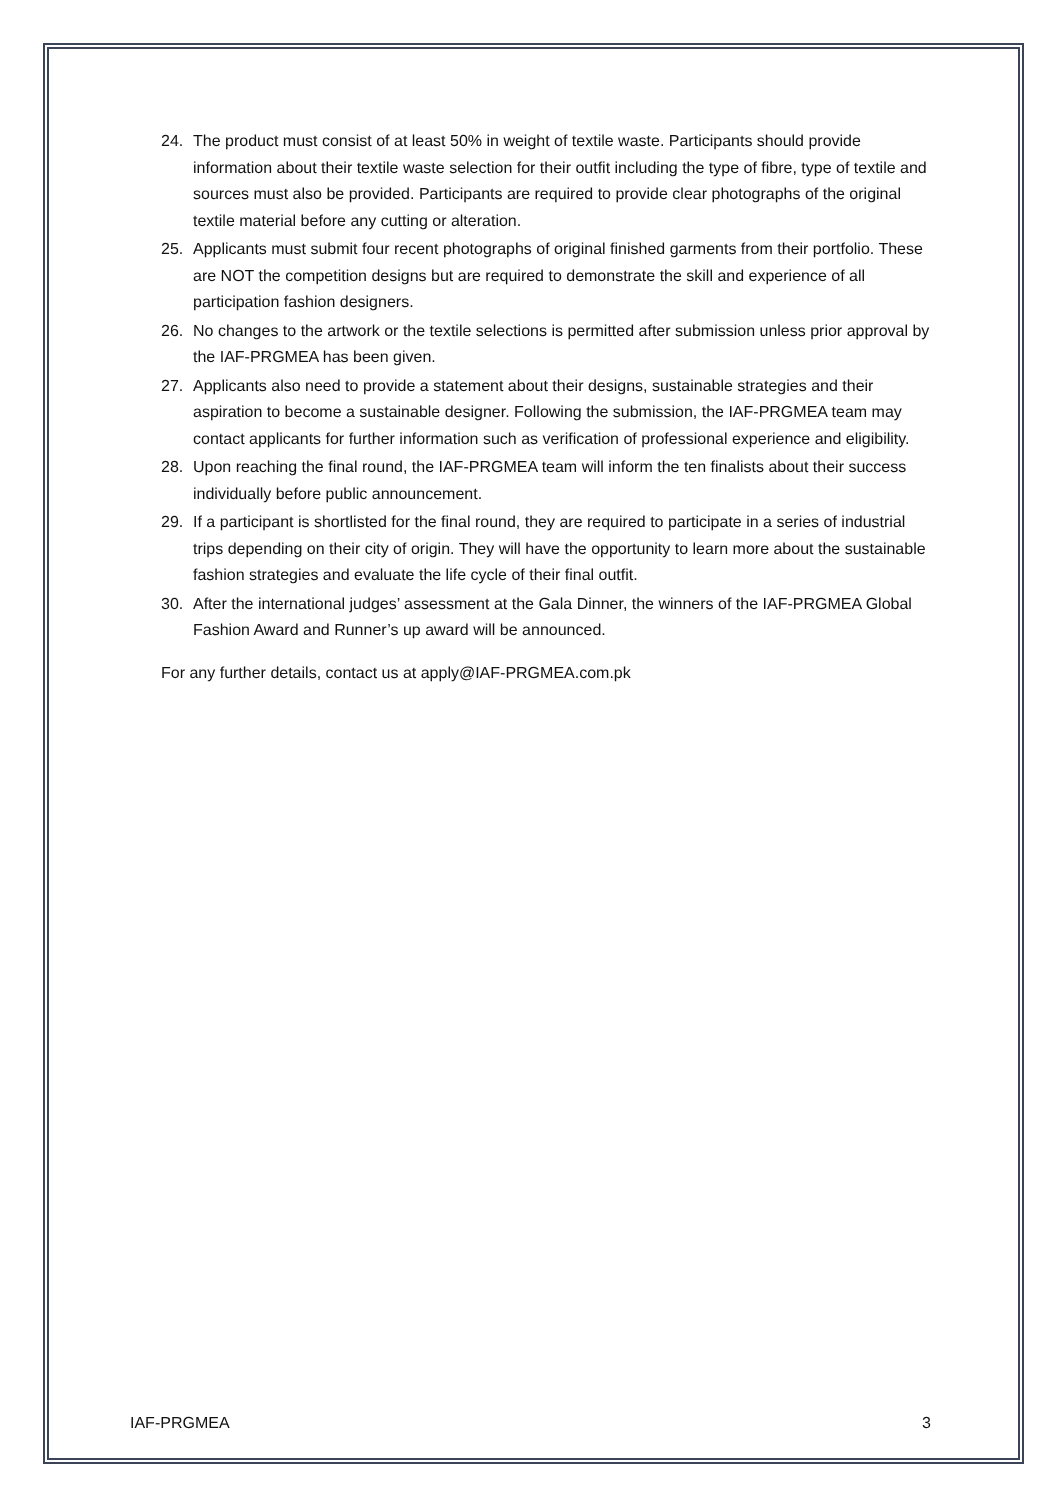24. The product must consist of at least 50% in weight of textile waste. Participants should provide information about their textile waste selection for their outfit including the type of fibre, type of textile and sources must also be provided. Participants are required to provide clear photographs of the original textile material before any cutting or alteration.
25. Applicants must submit four recent photographs of original finished garments from their portfolio. These are NOT the competition designs but are required to demonstrate the skill and experience of all participation fashion designers.
26. No changes to the artwork or the textile selections is permitted after submission unless prior approval by the IAF-PRGMEA has been given.
27. Applicants also need to provide a statement about their designs, sustainable strategies and their aspiration to become a sustainable designer. Following the submission, the IAF-PRGMEA team may contact applicants for further information such as verification of professional experience and eligibility.
28. Upon reaching the final round, the IAF-PRGMEA team will inform the ten finalists about their success individually before public announcement.
29. If a participant is shortlisted for the final round, they are required to participate in a series of industrial trips depending on their city of origin. They will have the opportunity to learn more about the sustainable fashion strategies and evaluate the life cycle of their final outfit.
30. After the international judges’ assessment at the Gala Dinner, the winners of the IAF-PRGMEA Global Fashion Award and Runner’s up award will be announced.
For any further details, contact us at apply@IAF-PRGMEA.com.pk
IAF-PRGMEA 3